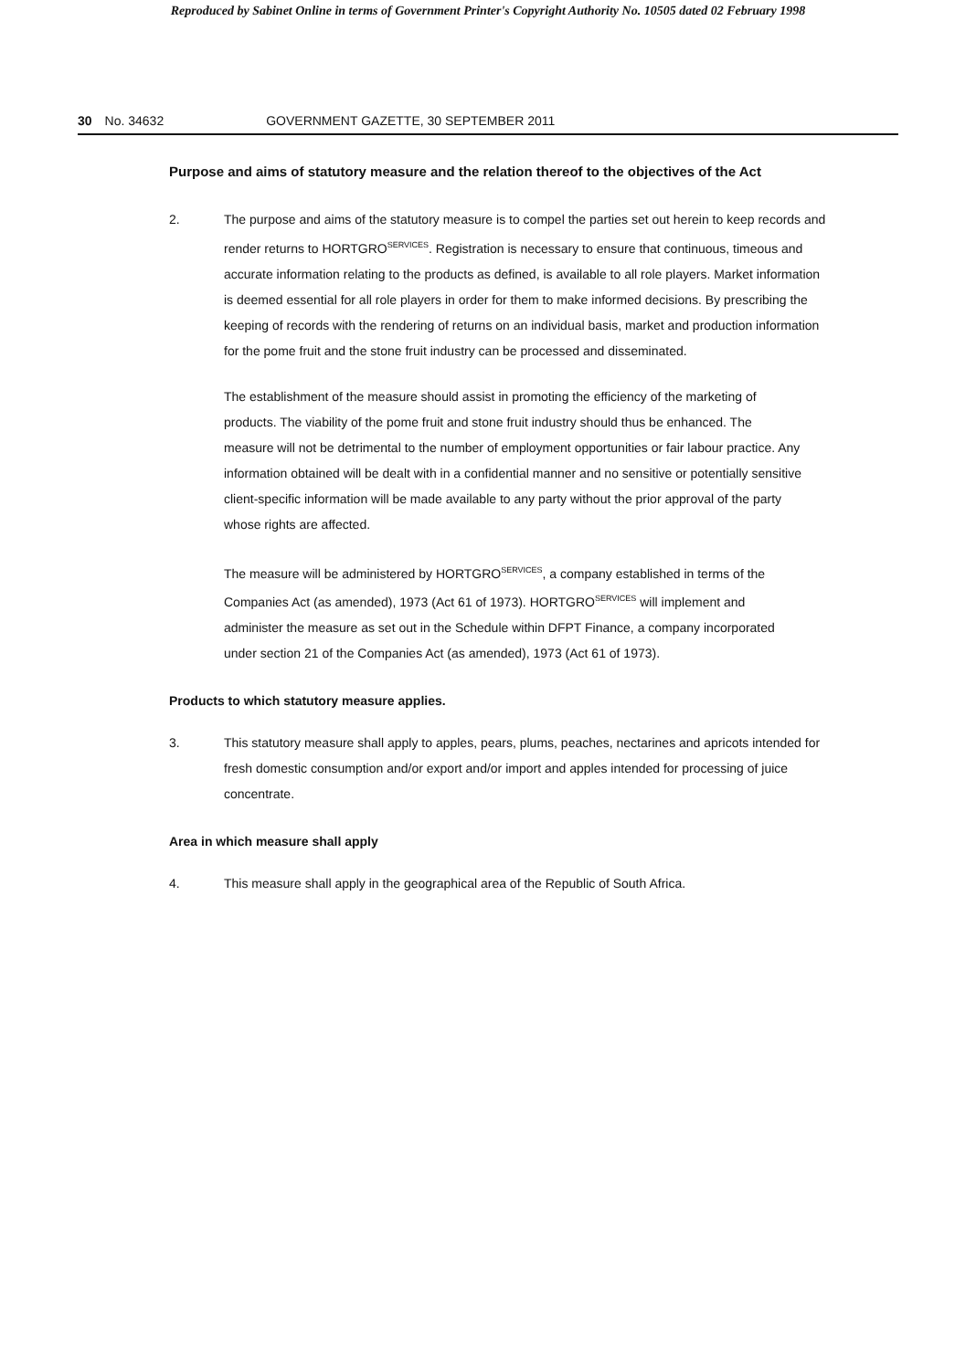Reproduced by Sabinet Online in terms of Government Printer's Copyright Authority No. 10505 dated 02 February 1998
30 No. 34632 GOVERNMENT GAZETTE, 30 SEPTEMBER 2011
Purpose and aims of statutory measure and the relation thereof to the objectives of the Act
2. The purpose and aims of the statutory measure is to compel the parties set out herein to keep records and render returns to HORTGRO<sup>SERVICES</sup>. Registration is necessary to ensure that continuous, timeous and accurate information relating to the products as defined, is available to all role players. Market information is deemed essential for all role players in order for them to make informed decisions. By prescribing the keeping of records with the rendering of returns on an individual basis, market and production information for the pome fruit and the stone fruit industry can be processed and disseminated.
The establishment of the measure should assist in promoting the efficiency of the marketing of products. The viability of the pome fruit and stone fruit industry should thus be enhanced. The measure will not be detrimental to the number of employment opportunities or fair labour practice. Any information obtained will be dealt with in a confidential manner and no sensitive or potentially sensitive client-specific information will be made available to any party without the prior approval of the party whose rights are affected.
The measure will be administered by HORTGRO<sup>SERVICES</sup>, a company established in terms of the Companies Act (as amended), 1973 (Act 61 of 1973). HORTGRO<sup>SERVICES</sup> will implement and administer the measure as set out in the Schedule within DFPT Finance, a company incorporated under section 21 of the Companies Act (as amended), 1973 (Act 61 of 1973).
Products to which statutory measure applies.
3. This statutory measure shall apply to apples, pears, plums, peaches, nectarines and apricots intended for fresh domestic consumption and/or export and/or import and apples intended for processing of juice concentrate.
Area in which measure shall apply
4. This measure shall apply in the geographical area of the Republic of South Africa.